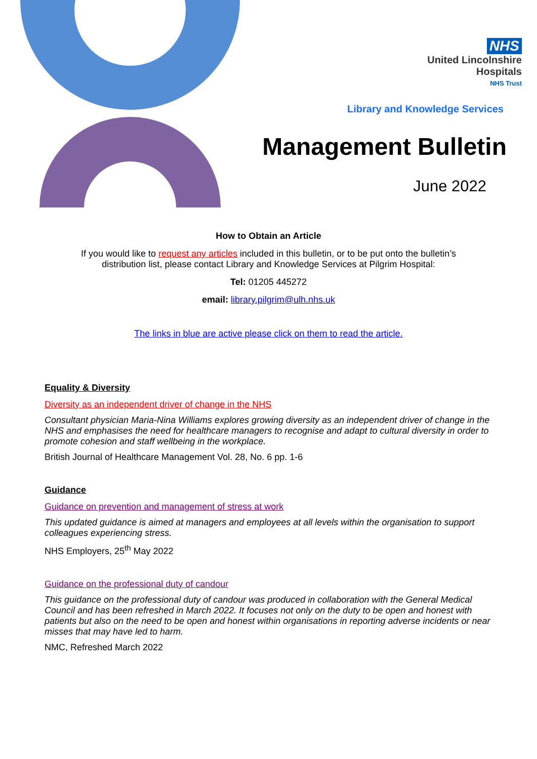NHS
United Lincolnshire
Hospitals
NHS Trust
Library and Knowledge Services
Management Bulletin
June 2022
How to Obtain an Article
If you would like to request any articles included in this bulletin, or to be put onto the bulletin’s
distribution list, please contact Library and Knowledge Services at Pilgrim Hospital:
Tel: 01205 445272
email: library.pilgrim@ulh.nhs.uk
The links in blue are active please click on them to read the article.
Equality & Diversity
Diversity as an independent driver of change in the NHS
Consultant physician Maria-Nina Williams explores growing diversity as an independent driver of change in the NHS and emphasises the need for healthcare managers to recognise and adapt to cultural diversity in order to promote cohesion and staff wellbeing in the workplace.
British Journal of Healthcare Management Vol. 28, No. 6 pp. 1-6
Guidance
Guidance on prevention and management of stress at work
This updated guidance is aimed at managers and employees at all levels within the organisation to support colleagues experiencing stress.
NHS Employers, 25<sup>th</sup> May 2022
Guidance on the professional duty of candour
This guidance on the professional duty of candour was produced in collaboration with the General Medical Council and has been refreshed in March 2022. It focuses not only on the duty to be open and honest with patients but also on the need to be open and honest within organisations in reporting adverse incidents or near misses that may have led to harm.
NMC, Refreshed March 2022